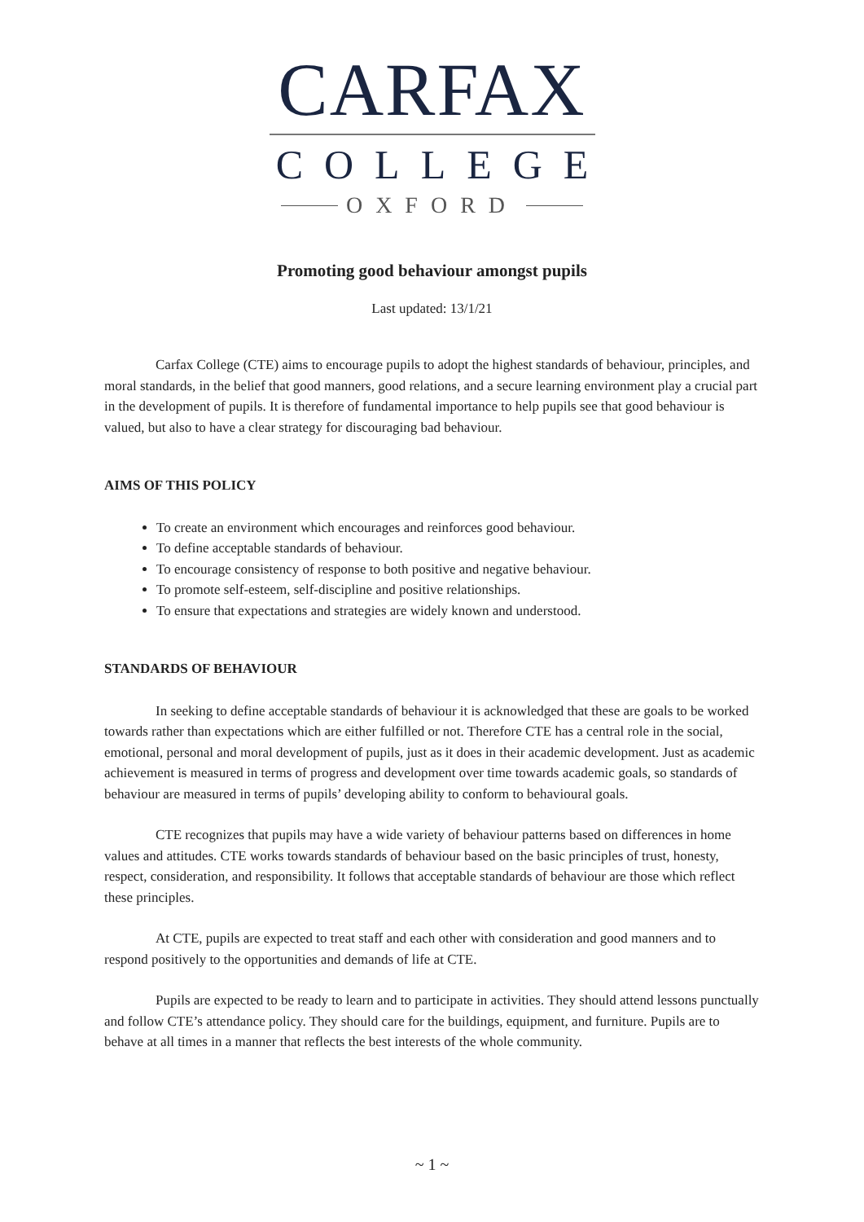CARFAX
COLLEGE
OXFORD
Promoting good behaviour amongst pupils
Last updated: 13/1/21
Carfax College (CTE) aims to encourage pupils to adopt the highest standards of behaviour, principles, and moral standards, in the belief that good manners, good relations, and a secure learning environment play a crucial part in the development of pupils. It is therefore of fundamental importance to help pupils see that good behaviour is valued, but also to have a clear strategy for discouraging bad behaviour.
AIMS OF THIS POLICY
To create an environment which encourages and reinforces good behaviour.
To define acceptable standards of behaviour.
To encourage consistency of response to both positive and negative behaviour.
To promote self-esteem, self-discipline and positive relationships.
To ensure that expectations and strategies are widely known and understood.
STANDARDS OF BEHAVIOUR
In seeking to define acceptable standards of behaviour it is acknowledged that these are goals to be worked towards rather than expectations which are either fulfilled or not. Therefore CTE has a central role in the social, emotional, personal and moral development of pupils, just as it does in their academic development. Just as academic achievement is measured in terms of progress and development over time towards academic goals, so standards of behaviour are measured in terms of pupils’ developing ability to conform to behavioural goals.
CTE recognizes that pupils may have a wide variety of behaviour patterns based on differences in home values and attitudes. CTE works towards standards of behaviour based on the basic principles of trust, honesty, respect, consideration, and responsibility. It follows that acceptable standards of behaviour are those which reflect these principles.
At CTE, pupils are expected to treat staff and each other with consideration and good manners and to respond positively to the opportunities and demands of life at CTE.
Pupils are expected to be ready to learn and to participate in activities. They should attend lessons punctually and follow CTE’s attendance policy. They should care for the buildings, equipment, and furniture. Pupils are to behave at all times in a manner that reflects the best interests of the whole community.
~ 1 ~